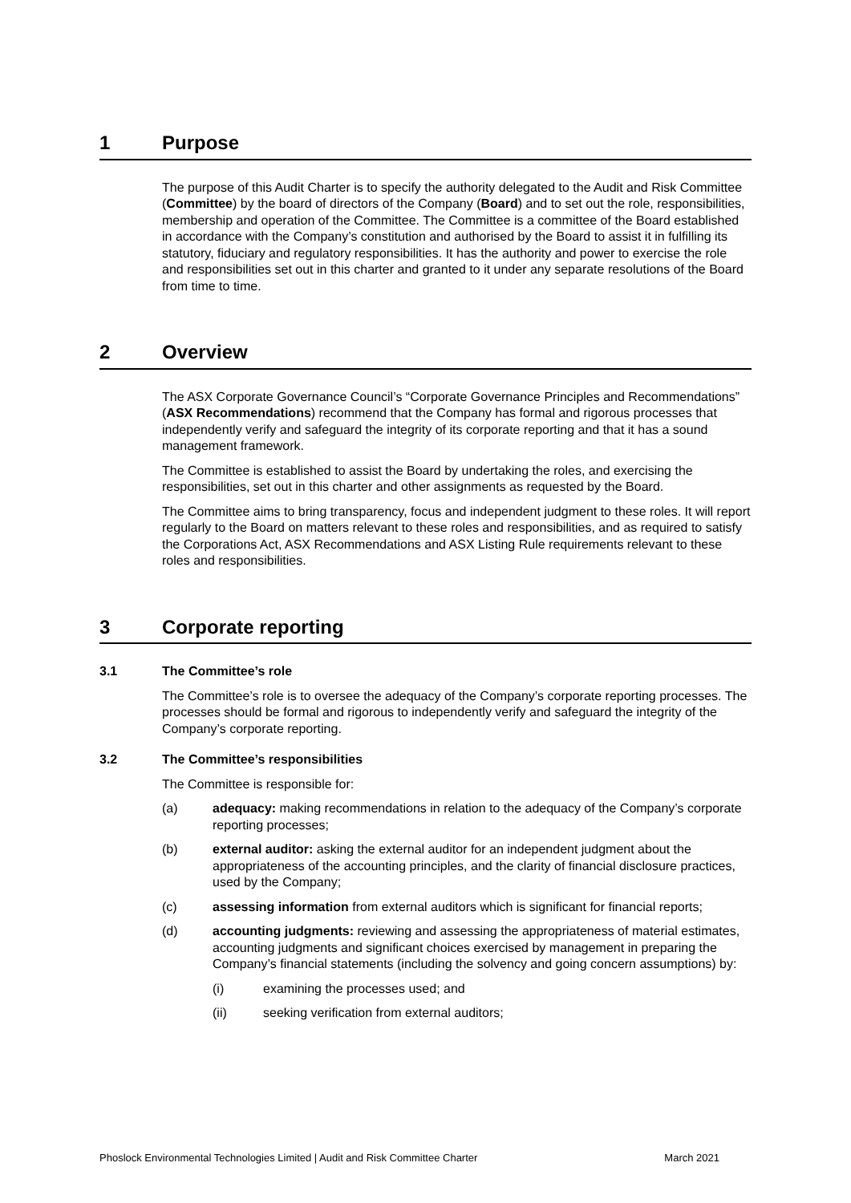1 Purpose
The purpose of this Audit Charter is to specify the authority delegated to the Audit and Risk Committee (Committee) by the board of directors of the Company (Board) and to set out the role, responsibilities, membership and operation of the Committee. The Committee is a committee of the Board established in accordance with the Company’s constitution and authorised by the Board to assist it in fulfilling its statutory, fiduciary and regulatory responsibilities. It has the authority and power to exercise the role and responsibilities set out in this charter and granted to it under any separate resolutions of the Board from time to time.
2 Overview
The ASX Corporate Governance Council’s “Corporate Governance Principles and Recommendations” (ASX Recommendations) recommend that the Company has formal and rigorous processes that independently verify and safeguard the integrity of its corporate reporting and that it has a sound management framework.
The Committee is established to assist the Board by undertaking the roles, and exercising the responsibilities, set out in this charter and other assignments as requested by the Board.
The Committee aims to bring transparency, focus and independent judgment to these roles. It will report regularly to the Board on matters relevant to these roles and responsibilities, and as required to satisfy the Corporations Act, ASX Recommendations and ASX Listing Rule requirements relevant to these roles and responsibilities.
3 Corporate reporting
3.1 The Committee’s role
The Committee’s role is to oversee the adequacy of the Company’s corporate reporting processes. The processes should be formal and rigorous to independently verify and safeguard the integrity of the Company’s corporate reporting.
3.2 The Committee’s responsibilities
The Committee is responsible for:
(a) adequacy: making recommendations in relation to the adequacy of the Company’s corporate reporting processes;
(b) external auditor: asking the external auditor for an independent judgment about the appropriateness of the accounting principles, and the clarity of financial disclosure practices, used by the Company;
(c) assessing information from external auditors which is significant for financial reports;
(d) accounting judgments: reviewing and assessing the appropriateness of material estimates, accounting judgments and significant choices exercised by management in preparing the Company’s financial statements (including the solvency and going concern assumptions) by:
(i) examining the processes used; and
(ii) seeking verification from external auditors;
Phoslock Environmental Technologies Limited | Audit and Risk Committee Charter March 2021